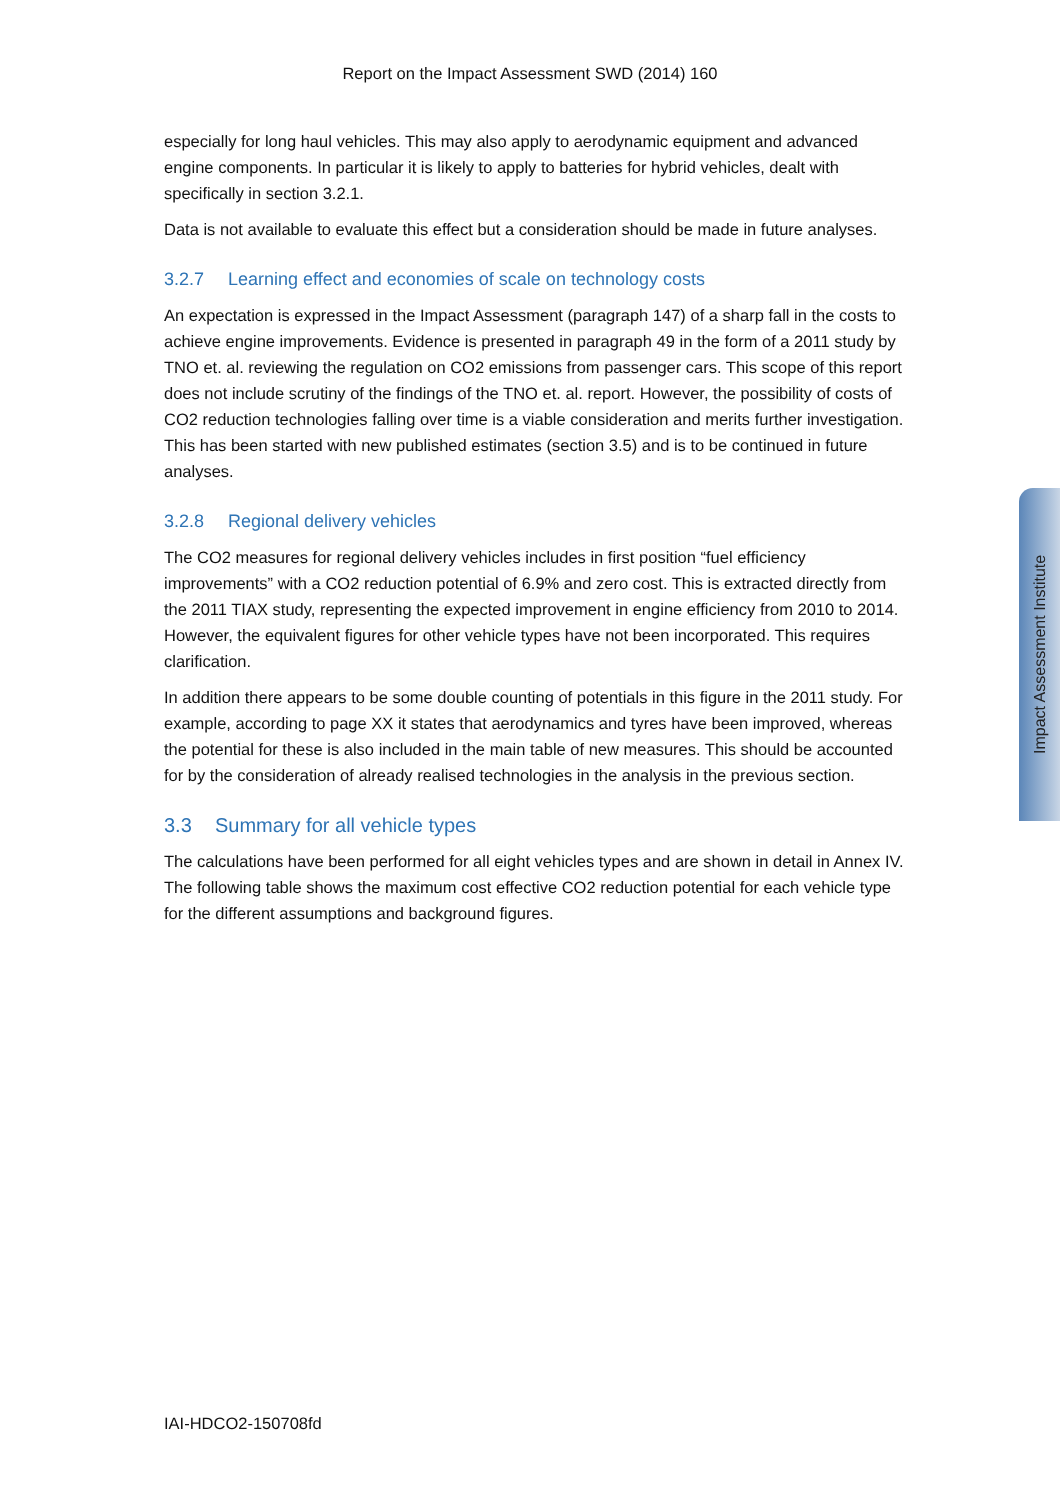Report on the Impact Assessment SWD (2014) 160
especially for long haul vehicles. This may also apply to aerodynamic equipment and advanced engine components. In particular it is likely to apply to batteries for hybrid vehicles, dealt with specifically in section 3.2.1.
Data is not available to evaluate this effect but a consideration should be made in future analyses.
3.2.7 Learning effect and economies of scale on technology costs
An expectation is expressed in the Impact Assessment (paragraph 147) of a sharp fall in the costs to achieve engine improvements. Evidence is presented in paragraph 49 in the form of a 2011 study by TNO et. al. reviewing the regulation on CO2 emissions from passenger cars. This scope of this report does not include scrutiny of the findings of the TNO et. al. report. However, the possibility of costs of CO2 reduction technologies falling over time is a viable consideration and merits further investigation. This has been started with new published estimates (section 3.5) and is to be continued in future analyses.
3.2.8 Regional delivery vehicles
The CO2 measures for regional delivery vehicles includes in first position “fuel efficiency improvements” with a CO2 reduction potential of 6.9% and zero cost. This is extracted directly from the 2011 TIAX study, representing the expected improvement in engine efficiency from 2010 to 2014. However, the equivalent figures for other vehicle types have not been incorporated. This requires clarification.
In addition there appears to be some double counting of potentials in this figure in the 2011 study. For example, according to page XX it states that aerodynamics and tyres have been improved, whereas the potential for these is also included in the main table of new measures. This should be accounted for by the consideration of already realised technologies in the analysis in the previous section.
3.3 Summary for all vehicle types
The calculations have been performed for all eight vehicles types and are shown in detail in Annex IV. The following table shows the maximum cost effective CO2 reduction potential for each vehicle type for the different assumptions and background figures.
Impact Assessment Institute
IAI-HDCO2-150708fd